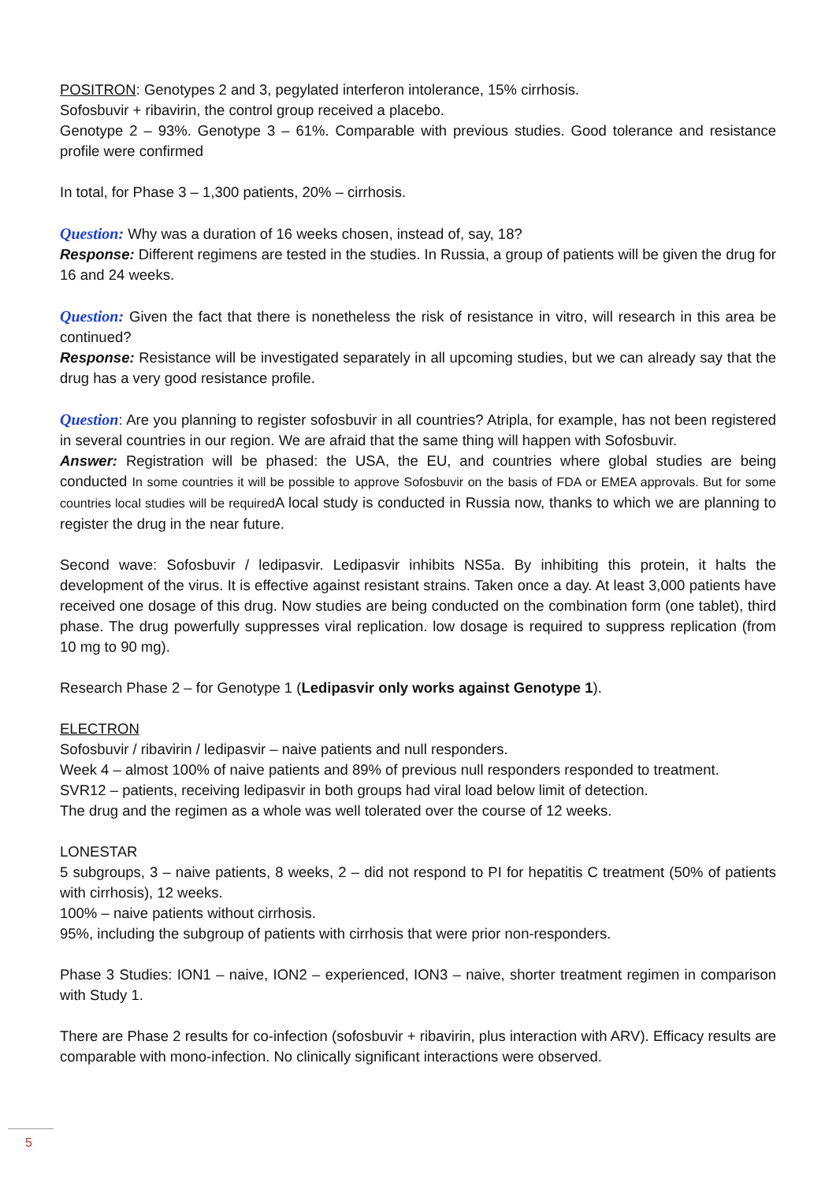POSITRON: Genotypes 2 and 3, pegylated interferon intolerance, 15% cirrhosis.
Sofosbuvir + ribavirin, the control group received a placebo.
Genotype 2 – 93%. Genotype 3 – 61%. Comparable with previous studies. Good tolerance and resistance profile were confirmed
In total, for Phase 3 – 1,300 patients, 20% – cirrhosis.
Question: Why was a duration of 16 weeks chosen, instead of, say, 18?
Response: Different regimens are tested in the studies. In Russia, a group of patients will be given the drug for 16 and 24 weeks.
Question: Given the fact that there is nonetheless the risk of resistance in vitro, will research in this area be continued?
Response: Resistance will be investigated separately in all upcoming studies, but we can already say that the drug has a very good resistance profile.
Question: Are you planning to register sofosbuvir in all countries? Atripla, for example, has not been registered in several countries in our region. We are afraid that the same thing will happen with Sofosbuvir.
Answer: Registration will be phased: the USA, the EU, and countries where global studies are being conducted In some countries it will be possible to approve Sofosbuvir on the basis of FDA or EMEA approvals. But for some countries local studies will be required A local study is conducted in Russia now, thanks to which we are planning to register the drug in the near future.
Second wave: Sofosbuvir / ledipasvir. Ledipasvir inhibits NS5a. By inhibiting this protein, it halts the development of the virus. It is effective against resistant strains. Taken once a day. At least 3,000 patients have received one dosage of this drug. Now studies are being conducted on the combination form (one tablet), third phase. The drug powerfully suppresses viral replication. low dosage is required to suppress replication (from 10 mg to 90 mg).
Research Phase 2 – for Genotype 1 (Ledipasvir only works against Genotype 1).
ELECTRON
Sofosbuvir / ribavirin / ledipasvir – naive patients and null responders.
Week 4 – almost 100% of naive patients and 89% of previous null responders responded to treatment.
SVR12 – patients, receiving ledipasvir in both groups had viral load below limit of detection.
The drug and the regimen as a whole was well tolerated over the course of 12 weeks.
LONESTAR
5 subgroups, 3 – naive patients, 8 weeks, 2 – did not respond to PI for hepatitis C treatment (50% of patients with cirrhosis), 12 weeks.
100% – naive patients without cirrhosis.
95%, including the subgroup of patients with cirrhosis that were prior non-responders.
Phase 3 Studies: ION1 – naive, ION2 – experienced, ION3 – naive, shorter treatment regimen in comparison with Study 1.
There are Phase 2 results for co-infection (sofosbuvir + ribavirin, plus interaction with ARV). Efficacy results are comparable with mono-infection. No clinically significant interactions were observed.
5